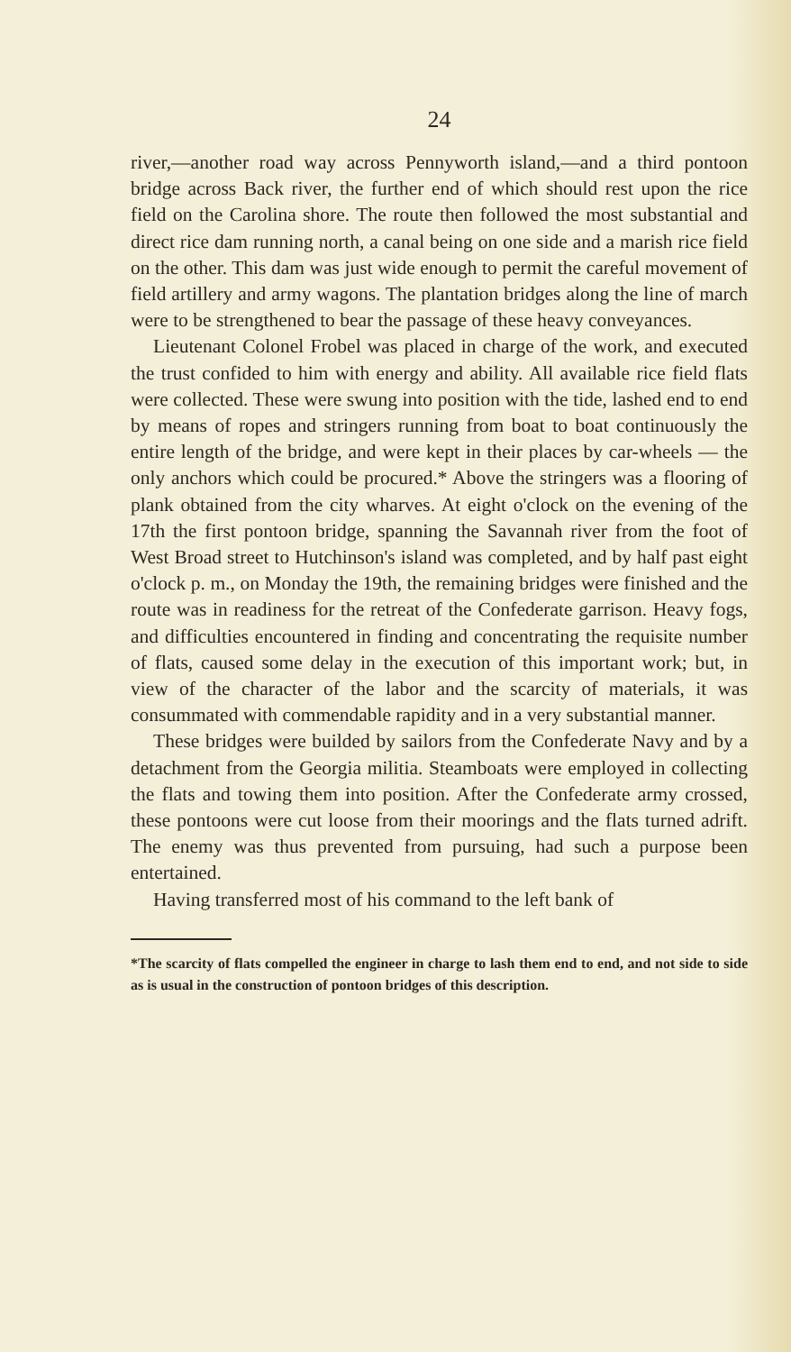24
river,—another road way across Pennyworth island,—and a third pontoon bridge across Back river, the further end of which should rest upon the rice field on the Carolina shore. The route then followed the most substantial and direct rice dam running north, a canal being on one side and a marish rice field on the other. This dam was just wide enough to permit the careful movement of field artillery and army wagons. The plantation bridges along the line of march were to be strengthened to bear the passage of these heavy conveyances.
Lieutenant Colonel Frobel was placed in charge of the work, and executed the trust confided to him with energy and ability. All available rice field flats were collected. These were swung into position with the tide, lashed end to end by means of ropes and stringers running from boat to boat continuously the entire length of the bridge, and were kept in their places by car-wheels — the only anchors which could be procured.* Above the stringers was a flooring of plank obtained from the city wharves. At eight o'clock on the evening of the 17th the first pontoon bridge, spanning the Savannah river from the foot of West Broad street to Hutchinson's island was completed, and by half past eight o'clock p. m., on Monday the 19th, the remaining bridges were finished and the route was in readiness for the retreat of the Confederate garrison. Heavy fogs, and difficulties encountered in finding and concentrating the requisite number of flats, caused some delay in the execution of this important work; but, in view of the character of the labor and the scarcity of materials, it was consummated with commendable rapidity and in a very substantial manner.
These bridges were builded by sailors from the Confederate Navy and by a detachment from the Georgia militia. Steamboats were employed in collecting the flats and towing them into position. After the Confederate army crossed, these pontoons were cut loose from their moorings and the flats turned adrift. The enemy was thus prevented from pursuing, had such a purpose been entertained.
Having transferred most of his command to the left bank of
*The scarcity of flats compelled the engineer in charge to lash them end to end, and not side to side as is usual in the construction of pontoon bridges of this description.